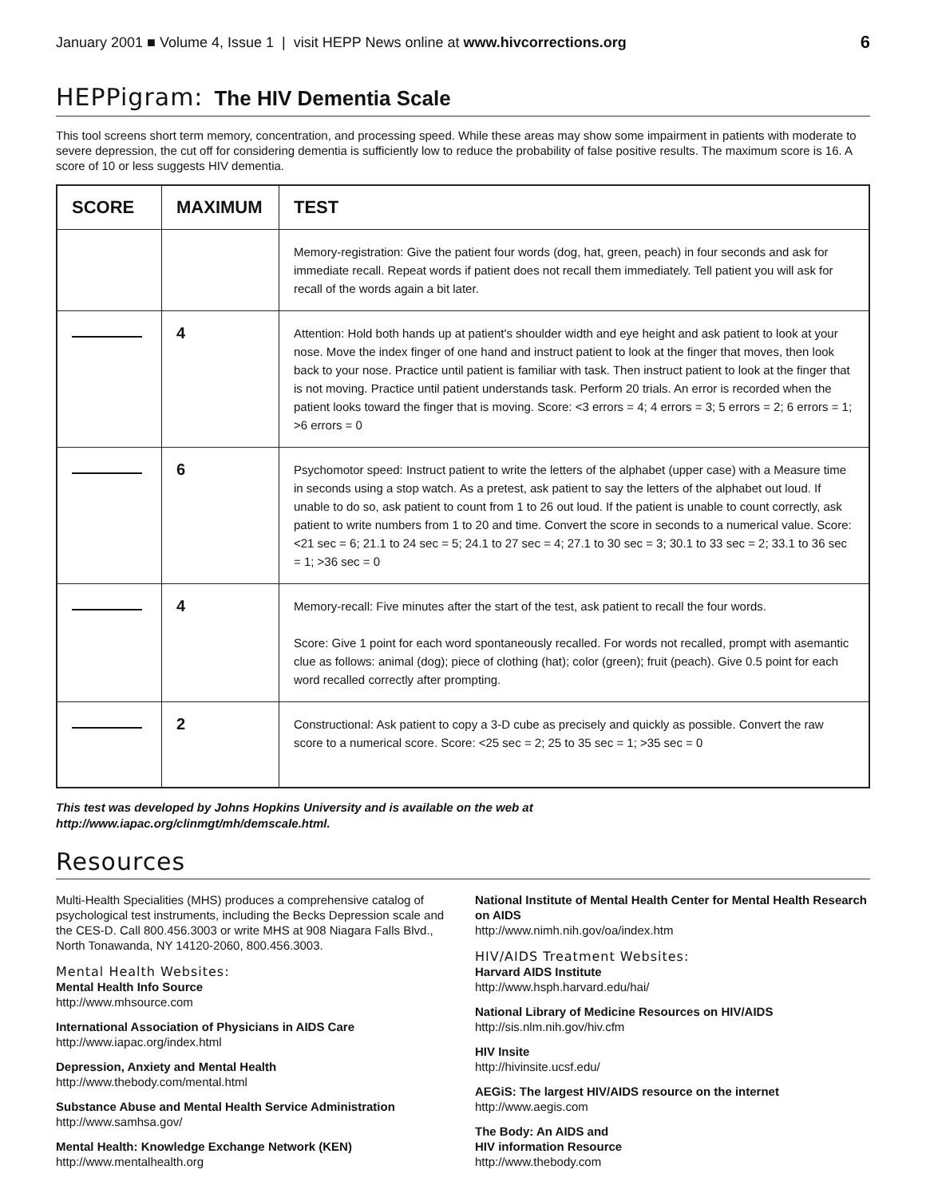January 2001 ■ Volume 4, Issue 1 | visit HEPP News online at www.hivcorrections.org 6
HEPPigram: The HIV Dementia Scale
This tool screens short term memory, concentration, and processing speed. While these areas may show some impairment in patients with moderate to severe depression, the cut off for considering dementia is sufficiently low to reduce the probability of false positive results. The maximum score is 16. A score of 10 or less suggests HIV dementia.
| SCORE | MAXIMUM | TEST |
| --- | --- | --- |
| | | Memory-registration: Give the patient four words (dog, hat, green, peach) in four seconds and ask for immediate recall. Repeat words if patient does not recall them immediately. Tell patient you will ask for recall of the words again a bit later. |
| | 4 | Attention: Hold both hands up at patient's shoulder width and eye height and ask patient to look at your nose. Move the index finger of one hand and instruct patient to look at the finger that moves, then look back to your nose. Practice until patient is familiar with task. Then instruct patient to look at the finger that is not moving. Practice until patient understands task. Perform 20 trials. An error is recorded when the patient looks toward the finger that is moving. Score: <3 errors = 4; 4 errors = 3; 5 errors = 2; 6 errors = 1; >6 errors = 0 |
| | 6 | Psychomotor speed: Instruct patient to write the letters of the alphabet (upper case) with a Measure time in seconds using a stop watch. As a pretest, ask patient to say the letters of the alphabet out loud. If unable to do so, ask patient to count from 1 to 26 out loud. If the patient is unable to count correctly, ask patient to write numbers from 1 to 20 and time. Convert the score in seconds to a numerical value. Score: <21 sec = 6; 21.1 to 24 sec = 5; 24.1 to 27 sec = 4; 27.1 to 30 sec = 3; 30.1 to 33 sec = 2; 33.1 to 36 sec = 1; >36 sec = 0 |
| | 4 | Memory-recall: Five minutes after the start of the test, ask patient to recall the four words. Score: Give 1 point for each word spontaneously recalled. For words not recalled, prompt with asemantic clue as follows: animal (dog); piece of clothing (hat); color (green); fruit (peach). Give 0.5 point for each word recalled correctly after prompting. |
| | 2 | Constructional: Ask patient to copy a 3-D cube as precisely and quickly as possible. Convert the raw score to a numerical score. Score: <25 sec = 2; 25 to 35 sec = 1; >35 sec = 0 |
This test was developed by Johns Hopkins University and is available on the web at
http://www.iapac.org/clinmgt/mh/demscale.html.
Resources
Multi-Health Specialities (MHS) produces a comprehensive catalog of psychological test instruments, including the Becks Depression scale and the CES-D. Call 800.456.3003 or write MHS at 908 Niagara Falls Blvd., North Tonawanda, NY 14120-2060, 800.456.3003.
Mental Health Websites:
Mental Health Info Source
http://www.mhsource.com
International Association of Physicians in AIDS Care
http://www.iapac.org/index.html
Depression, Anxiety and Mental Health
http://www.thebody.com/mental.html
Substance Abuse and Mental Health Service Administration
http://www.samhsa.gov/
Mental Health: Knowledge Exchange Network (KEN)
http://www.mentalhealth.org
National Institute of Mental Health Center for Mental Health Research on AIDS
http://www.nimh.nih.gov/oa/index.htm
HIV/AIDS Treatment Websites:
Harvard AIDS Institute
http://www.hsph.harvard.edu/hai/
National Library of Medicine Resources on HIV/AIDS
http://sis.nlm.nih.gov/hiv.cfm
HIV Insite
http://hivinsite.ucsf.edu/
AEGiS: The largest HIV/AIDS resource on the internet
http://www.aegis.com
The Body: An AIDS and
HIV information Resource
http://www.thebody.com